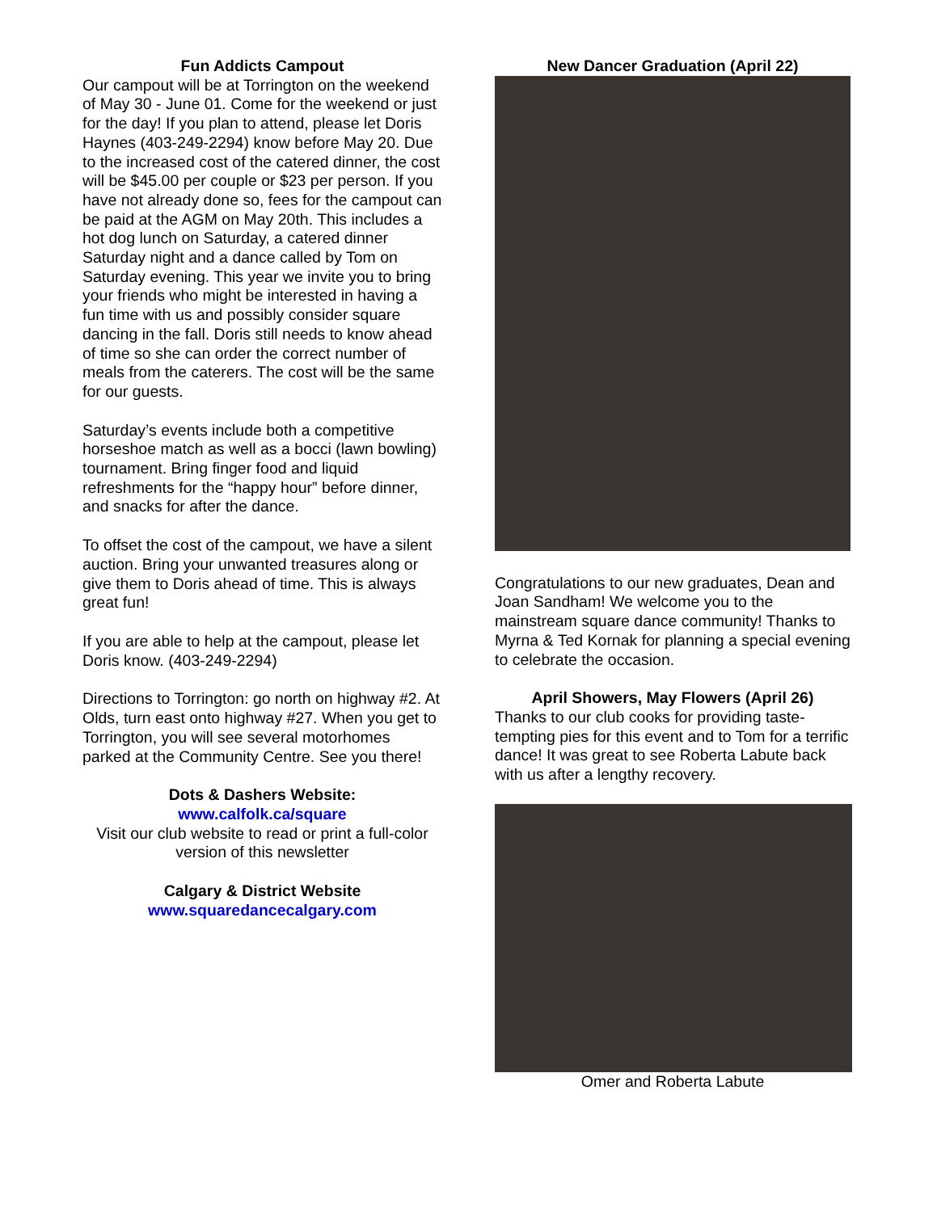Fun Addicts Campout
Our campout will be at Torrington on the weekend of May 30 - June 01. Come for the weekend or just for the day! If you plan to attend, please let Doris Haynes (403-249-2294) know before May 20. Due to the increased cost of the catered dinner, the cost will be $45.00 per couple or $23 per person. If you have not already done so, fees for the campout can be paid at the AGM on May 20th. This includes a hot dog lunch on Saturday, a catered dinner Saturday night and a dance called by Tom on Saturday evening. This year we invite you to bring your friends who might be interested in having a fun time with us and possibly consider square dancing in the fall. Doris still needs to know ahead of time so she can order the correct number of meals from the caterers. The cost will be the same for our guests.
Saturday’s events include both a competitive horseshoe match as well as a bocci (lawn bowling) tournament. Bring finger food and liquid refreshments for the “happy hour” before dinner, and snacks for after the dance.
To offset the cost of the campout, we have a silent auction. Bring your unwanted treasures along or give them to Doris ahead of time. This is always great fun!
If you are able to help at the campout, please let Doris know. (403-249-2294)
Directions to Torrington: go north on highway #2. At Olds, turn east onto highway #27. When you get to Torrington, you will see several motorhomes parked at the Community Centre. See you there!
Dots & Dashers Website:
www.calfolk.ca/square
Visit our club website to read or print a full-color version of this newsletter
Calgary & District Website
www.squaredancecalgary.com
New Dancer Graduation (April 22)
Congratulations to our new graduates, Dean and Joan Sandham! We welcome you to the mainstream square dance community! Thanks to Myrna & Ted Kornak for planning a special evening to celebrate the occasion.
April Showers, May Flowers (April 26)
Thanks to our club cooks for providing taste-tempting pies for this event and to Tom for a terrific dance! It was great to see Roberta Labute back with us after a lengthy recovery.
Omer and Roberta Labute